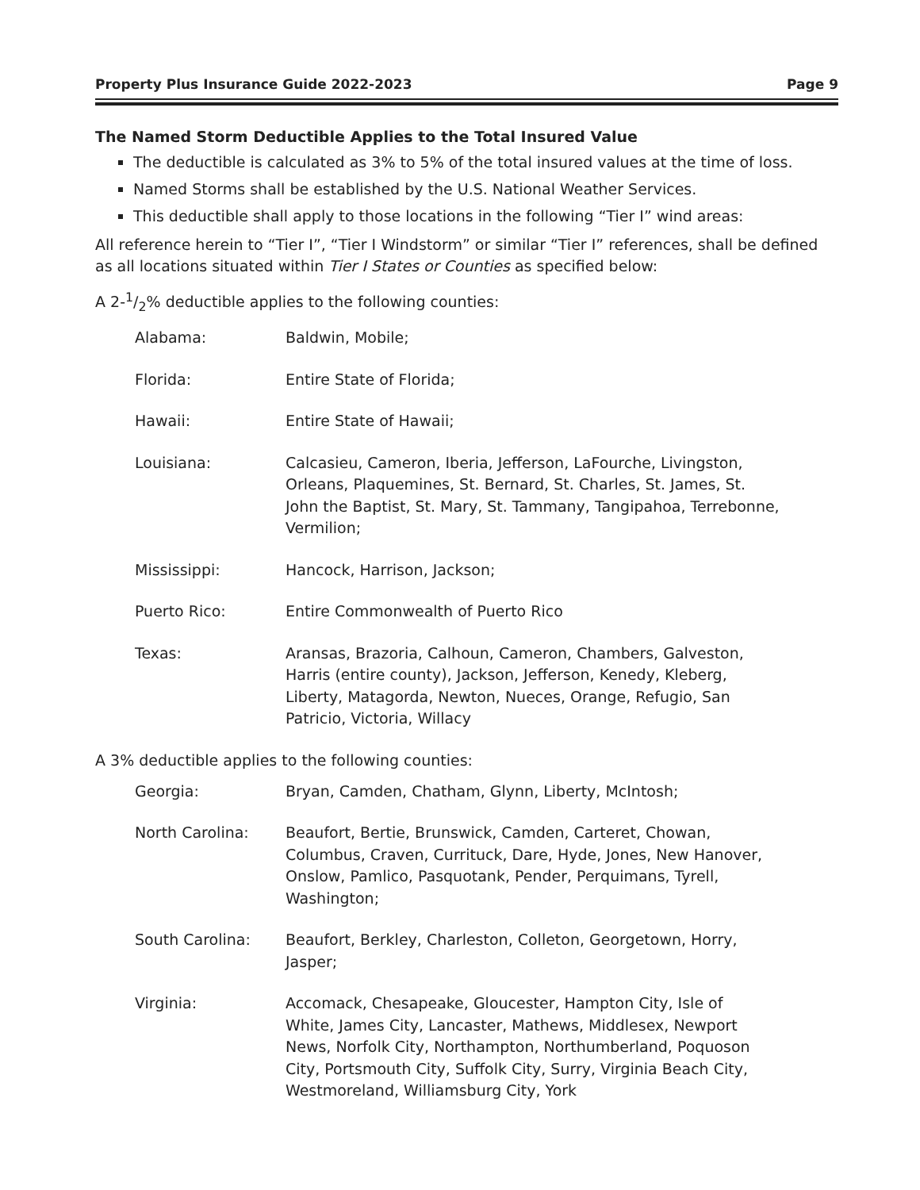Property Plus Insurance Guide 2022-2023 Page 9
The Named Storm Deductible Applies to the Total Insured Value
The deductible is calculated as 3% to 5% of the total insured values at the time of loss.
Named Storms shall be established by the U.S. National Weather Services.
This deductible shall apply to those locations in the following “Tier I” wind areas:
All reference herein to “Tier I”, “Tier I Windstorm” or similar “Tier I” references, shall be defined as all locations situated within Tier I States or Counties as specified below:
A 2-1/2% deductible applies to the following counties:
| Alabama: | Baldwin, Mobile; |
| Florida: | Entire State of Florida; |
| Hawaii: | Entire State of Hawaii; |
| Louisiana: | Calcasieu, Cameron, Iberia, Jefferson, LaFourche, Livingston, Orleans, Plaquemines, St. Bernard, St. Charles, St. James, St. John the Baptist, St. Mary, St. Tammany, Tangipahoa, Terrebonne, Vermilion; |
| Mississippi: | Hancock, Harrison, Jackson; |
| Puerto Rico: | Entire Commonwealth of Puerto Rico |
| Texas: | Aransas, Brazoria, Calhoun, Cameron, Chambers, Galveston, Harris (entire county), Jackson, Jefferson, Kenedy, Kleberg, Liberty, Matagorda, Newton, Nueces, Orange, Refugio, San Patricio, Victoria, Willacy |
A 3% deductible applies to the following counties:
| Georgia: | Bryan, Camden, Chatham, Glynn, Liberty, McIntosh; |
| North Carolina: | Beaufort, Bertie, Brunswick, Camden, Carteret, Chowan, Columbus, Craven, Currituck, Dare, Hyde, Jones, New Hanover, Onslow, Pamlico, Pasquotank, Pender, Perquimans, Tyrell, Washington; |
| South Carolina: | Beaufort, Berkley, Charleston, Colleton, Georgetown, Horry, Jasper; |
| Virginia: | Accomack, Chesapeake, Gloucester, Hampton City, Isle of White, James City, Lancaster, Mathews, Middlesex, Newport News, Norfolk City, Northampton, Northumberland, Poquoson City, Portsmouth City, Suffolk City, Surry, Virginia Beach City, Westmoreland, Williamsburg City, York |